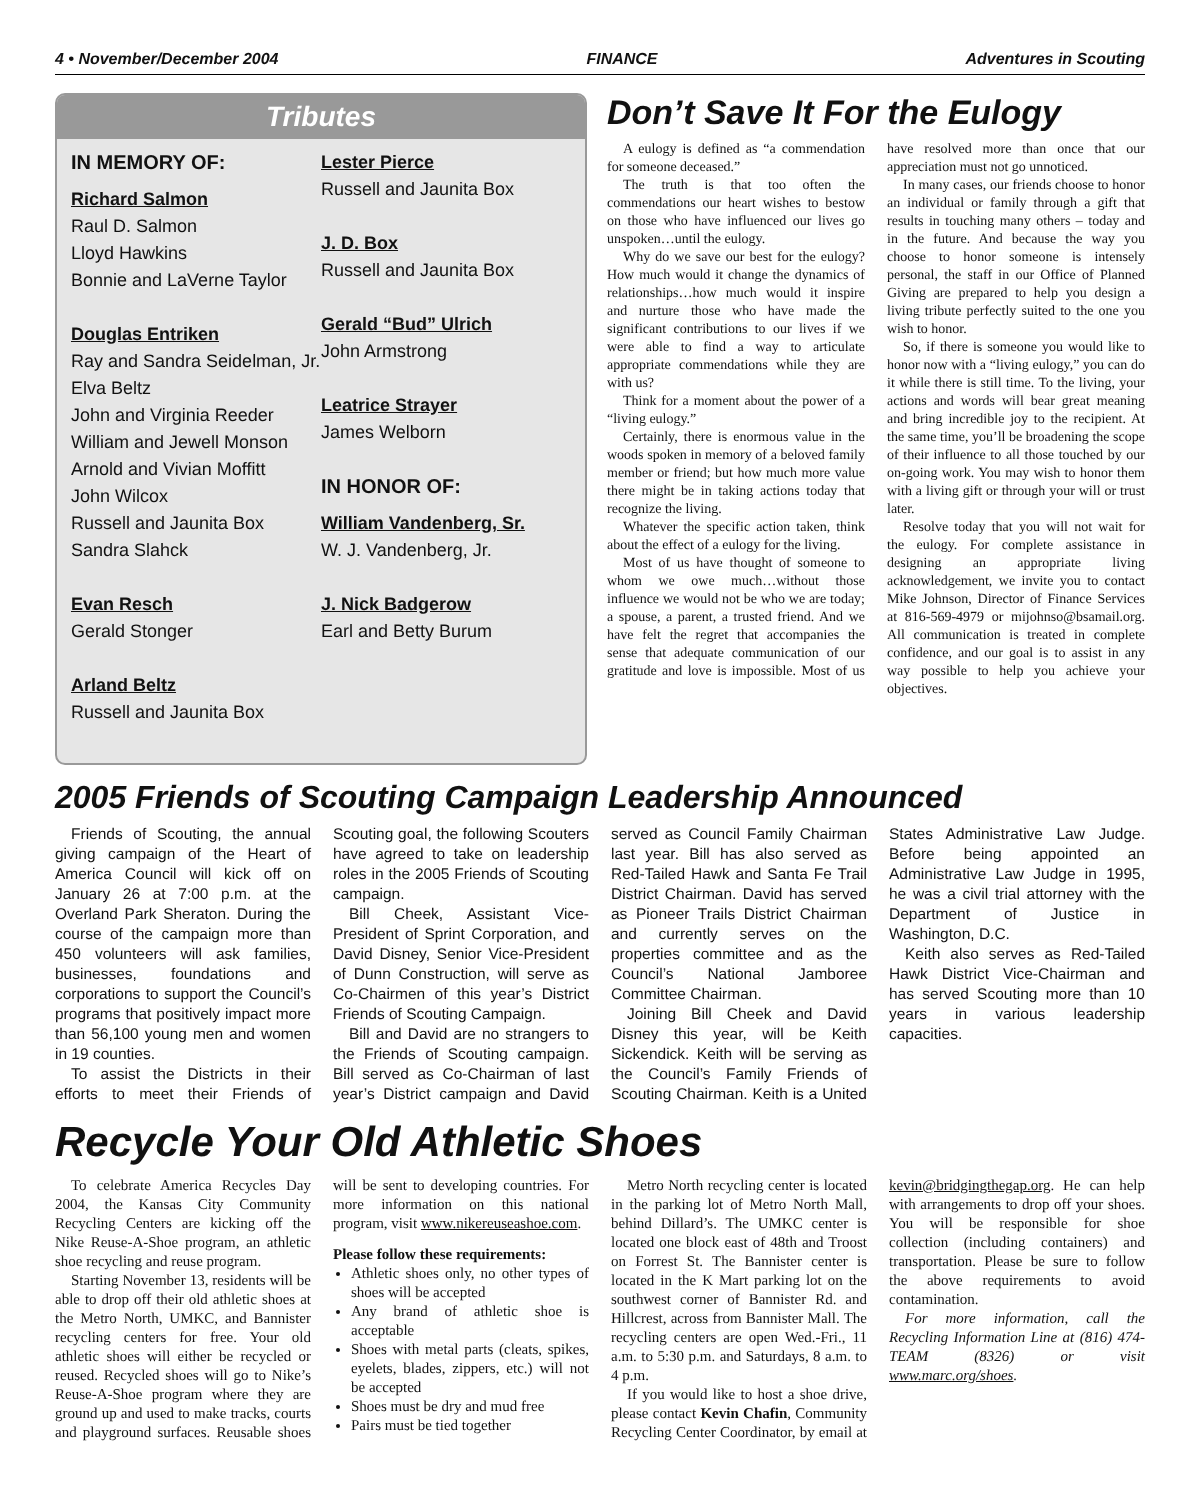4 • November/December 2004 FINANCE Adventures in Scouting
Tributes
IN MEMORY OF:
Richard Salmon
Raul D. Salmon
Lloyd Hawkins
Bonnie and LaVerne Taylor
Douglas Entriken
Ray and Sandra Seidelman, Jr.
Elva Beltz
John and Virginia Reeder
William and Jewell Monson
Arnold and Vivian Moffitt
John Wilcox
Russell and Jaunita Box
Sandra Slahck
Evan Resch
Gerald Stonger
Arland Beltz
Russell and Jaunita Box
Lester Pierce
Russell and Jaunita Box
J. D. Box
Russell and Jaunita Box
Gerald “Bud” Ulrich
John Armstrong
Leatrice Strayer
James Welborn
IN HONOR OF:
William Vandenberg, Sr.
W. J. Vandenberg, Jr.
J. Nick Badgerow
Earl and Betty Burum
Don’t Save It For the Eulogy
A eulogy is defined as “a commendation for someone deceased.”
The truth is that too often the commendations our heart wishes to bestow on those who have influenced our lives go unspoken…until the eulogy.
Why do we save our best for the eulogy? How much would it change the dynamics of relationships…how much would it inspire and nurture those who have made the significant contributions to our lives if we were able to find a way to articulate appropriate commendations while they are with us?
Think for a moment about the power of a “living eulogy.”
Certainly, there is enormous value in the woods spoken in memory of a beloved family member or friend; but how much more value there might be in taking actions today that recognize the living.
Whatever the specific action taken, think about the effect of a eulogy for the living.
Most of us have thought of someone to whom we owe much…without those influence we would not be who we are today; a spouse, a parent, a trusted friend. And we have felt the regret that accompanies the sense that adequate communication of our gratitude and love is impossible. Most of us have resolved more than once that our appreciation must not go unnoticed.
In many cases, our friends choose to honor an individual or family through a gift that results in touching many others – today and in the future. And because the way you choose to honor someone is intensely personal, the staff in our Office of Planned Giving are prepared to help you design a living tribute perfectly suited to the one you wish to honor.
So, if there is someone you would like to honor now with a “living eulogy,” you can do it while there is still time. To the living, your actions and words will bear great meaning and bring incredible joy to the recipient. At the same time, you’ll be broadening the scope of their influence to all those touched by our on-going work. You may wish to honor them with a living gift or through your will or trust later.
Resolve today that you will not wait for the eulogy. For complete assistance in designing an appropriate living acknowledgement, we invite you to contact Mike Johnson, Director of Finance Services at 816-569-4979 or mijohnso@bsamail.org. All communication is treated in complete confidence, and our goal is to assist in any way possible to help you achieve your objectives.
2005 Friends of Scouting Campaign Leadership Announced
Friends of Scouting, the annual giving campaign of the Heart of America Council will kick off on January 26 at 7:00 p.m. at the Overland Park Sheraton. During the course of the campaign more than 450 volunteers will ask families, businesses, foundations and corporations to support the Council’s programs that positively impact more than 56,100 young men and women in 19 counties.
To assist the Districts in their efforts to meet their Friends of Scouting goal, the following Scouters have agreed to take on leadership roles in the 2005 Friends of Scouting campaign.
Bill Cheek, Assistant Vice-President of Sprint Corporation, and David Disney, Senior Vice-President of Dunn Construction, will serve as Co-Chairmen of this year’s District Friends of Scouting Campaign.
Bill and David are no strangers to the Friends of Scouting campaign. Bill served as Co-Chairman of last year’s District campaign and David served as Council Family Chairman last year. Bill has also served as Red-Tailed Hawk and Santa Fe Trail District Chairman. David has served as Pioneer Trails District Chairman and currently serves on the properties committee and as the Council’s National Jamboree Committee Chairman.
Joining Bill Cheek and David Disney this year, will be Keith Sickendick. Keith will be serving as the Council’s Family Friends of Scouting Chairman. Keith is a United States Administrative Law Judge. Before being appointed an Administrative Law Judge in 1995, he was a civil trial attorney with the Department of Justice in Washington, D.C.
Keith also serves as Red-Tailed Hawk District Vice-Chairman and has served Scouting more than 10 years in various leadership capacities.
Recycle Your Old Athletic Shoes
To celebrate America Recycles Day 2004, the Kansas City Community Recycling Centers are kicking off the Nike Reuse-A-Shoe program, an athletic shoe recycling and reuse program.
Starting November 13, residents will be able to drop off their old athletic shoes at the Metro North, UMKC, and Bannister recycling centers for free. Your old athletic shoes will either be recycled or reused. Recycled shoes will go to Nike’s Reuse-A-Shoe program where they are ground up and used to make tracks, courts and playground surfaces. Reusable shoes will be sent to developing countries. For more information on this national program, visit www.nikereuseashoe.com.
Please follow these requirements:
Athletic shoes only, no other types of shoes will be accepted
Any brand of athletic shoe is acceptable
Shoes with metal parts (cleats, spikes, eyelets, blades, zippers, etc.) will not be accepted
Shoes must be dry and mud free
Pairs must be tied together
Metro North recycling center is located in the parking lot of Metro North Mall, behind Dillard’s. The UMKC center is located one block east of 48th and Troost on Forrest St. The Bannister center is located in the K Mart parking lot on the southwest corner of Bannister Rd. and Hillcrest, across from Bannister Mall. The recycling centers are open Wed.-Fri., 11 a.m. to 5:30 p.m. and Saturdays, 8 a.m. to 4 p.m.
If you would like to host a shoe drive, please contact Kevin Chafin, Community Recycling Center Coordinator, by email at kevin@bridgingthegap.org. He can help with arrangements to drop off your shoes. You will be responsible for shoe collection (including containers) and transportation. Please be sure to follow the above requirements to avoid contamination.
For more information, call the Recycling Information Line at (816) 474-TEAM (8326) or visit www.marc.org/shoes.